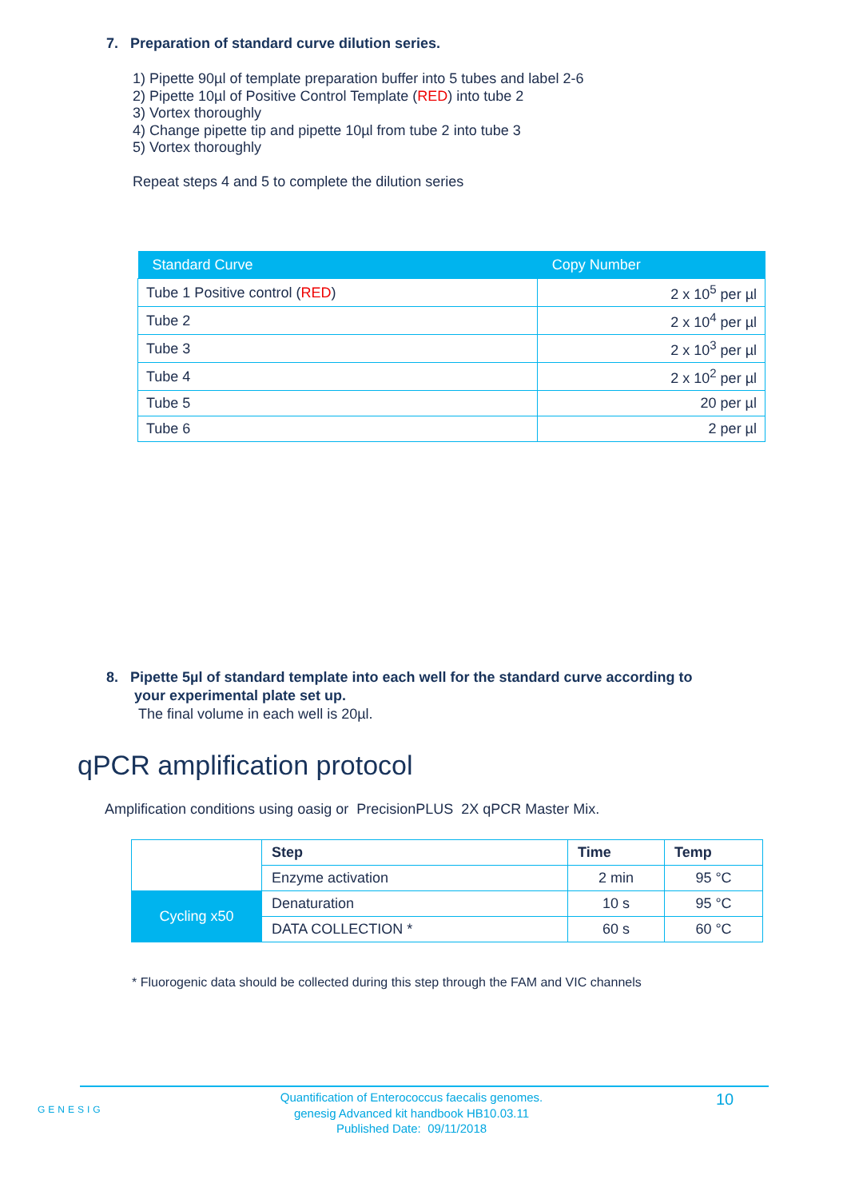7. Preparation of standard curve dilution series.
1) Pipette 90µl of template preparation buffer into 5 tubes and label 2-6
2) Pipette 10µl of Positive Control Template (RED) into tube 2
3) Vortex thoroughly
4) Change pipette tip and pipette 10µl from tube 2 into tube 3
5) Vortex thoroughly
Repeat steps 4 and 5 to complete the dilution series
| Standard Curve | Copy Number |
| --- | --- |
| Tube 1 Positive control ( RED ) | 2 x 10<sup>5</sup> per µl |
| Tube 2 | 2 x 10<sup>4</sup> per µl |
| Tube 3 | 2 x 10<sup>3</sup> per µl |
| Tube 4 | 2 x 10<sup>2</sup> per µl |
| Tube 5 | 20 per µl |
| Tube 6 | 2 per µl |
8. Pipette 5µl of standard template into each well for the standard curve according to
your experimental plate set up.
The final volume in each well is 20µl.
qPCR amplification protocol
Amplification conditions using oasig or PrecisionPLUS 2X qPCR Master Mix.
| | Step | Time | Temp |
| | Enzyme activation | 2 min | 95 °C |
| Cycling x50 | Denaturation | 10 s | 95 °C |
| | DATA COLLECTION * | 60 s | 60 °C |
* Fluorogenic data should be collected during this step through the FAM and VIC channels
GENESIG
Quantification of Enterococcus faecalis genomes.
genesig Advanced kit handbook HB10.03.11
Published Date: 09/11/2018
10